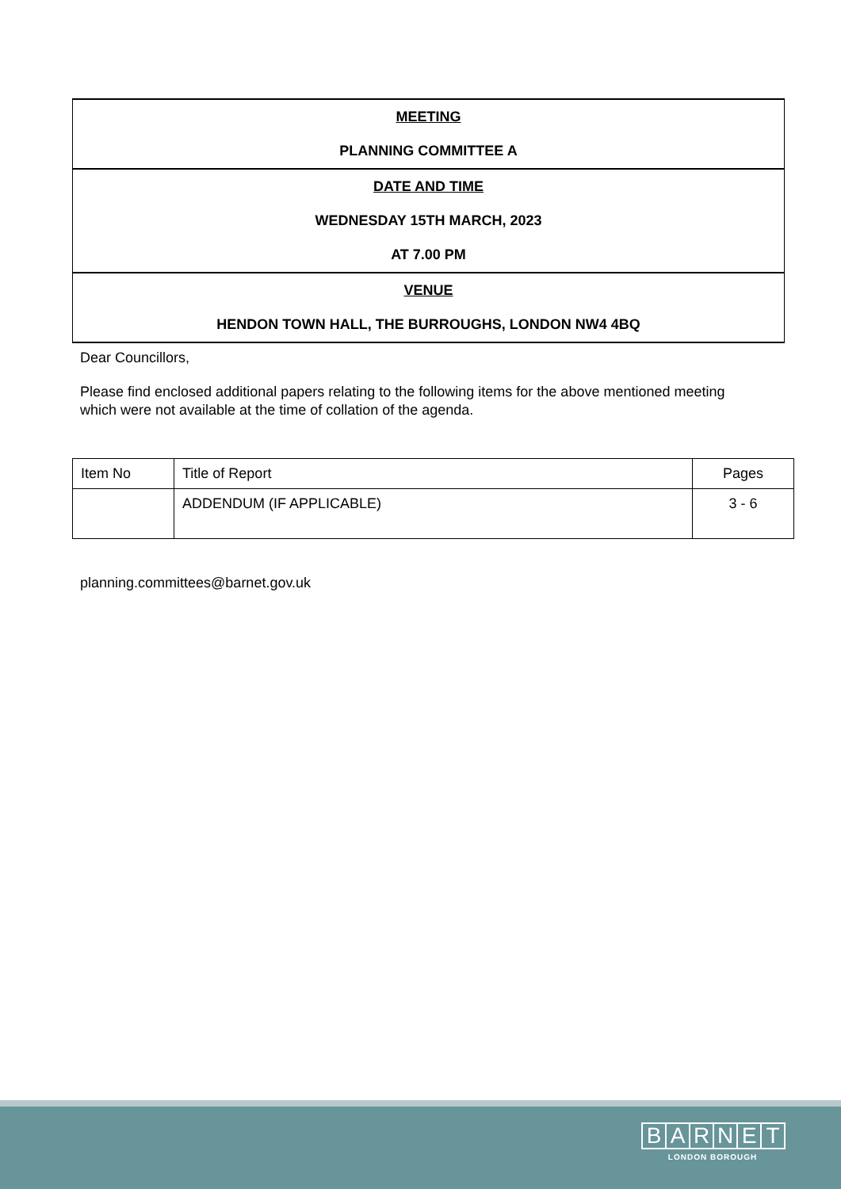MEETING
PLANNING COMMITTEE A
DATE AND TIME
WEDNESDAY 15TH MARCH, 2023
AT 7.00 PM
VENUE
HENDON TOWN HALL, THE BURROUGHS, LONDON NW4 4BQ
Dear Councillors,
Please find enclosed additional papers relating to the following items for the above mentioned meeting which were not available at the time of collation of the agenda.
| Item No | Title of Report | Pages |
| --- | --- | --- |
| | ADDENDUM (IF APPLICABLE) | 3 - 6 |
planning.committees@barnet.gov.uk
BARNET
LONDON BOROUGH